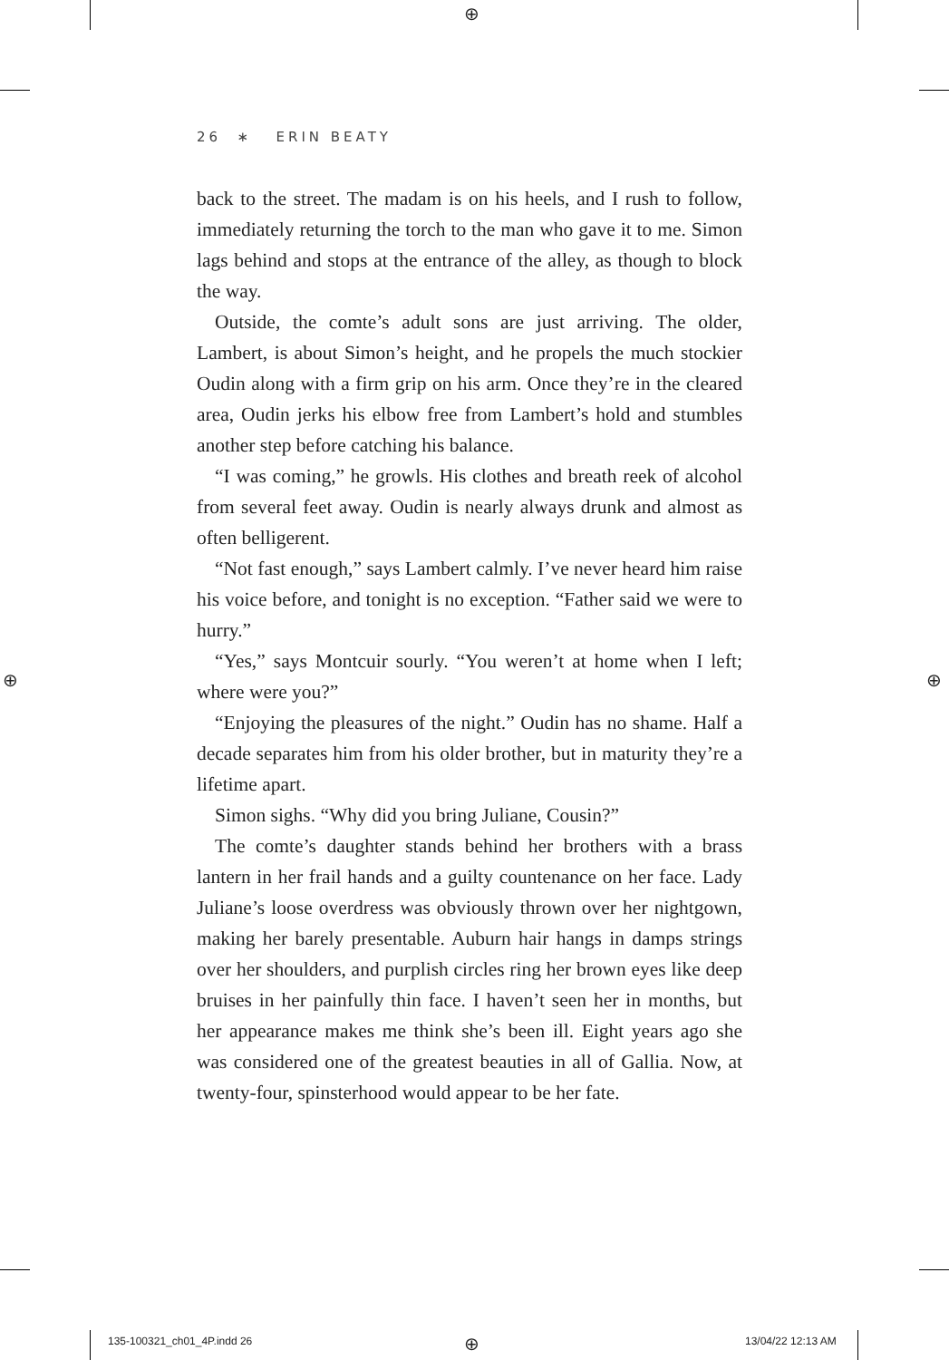⊕
⊕ ⊕
26 ∗ ERIN BEATY
back to the street. The madam is on his heels, and I rush to fol­low, immediately returning the torch to the man who gave it to me. Simon lags behind and stops at the entrance of the alley, as though to block the way.
Outside, the comte’s adult sons are just arriving. The older, Lambert, is about Simon’s height, and he propels the much stockier Oudin along with a firm grip on his arm. Once they’re in the cleared area, Oudin jerks his elbow free from Lambert’s hold and stumbles another step before catching his balance.
“I was coming,” he growls. His clothes and breath reek of alcohol from several feet away. Oudin is nearly always drunk and almost as often belligerent.
“Not fast enough,” says Lambert calmly. I’ve never heard him raise his voice before, and tonight is no exception. “Father said we were to hurry.”
“Yes,” says Montcuir sourly. “You weren’t at home when I left; where were you?”
“Enjoying the pleasures of the night.” Oudin has no shame. Half a decade separates him from his older brother, but in matu­rity they’re a lifetime apart.
Simon sighs. “Why did you bring Juliane, Cousin?”
The comte’s daughter stands behind her brothers with a brass lantern in her frail hands and a guilty countenance on her face. Lady Juliane’s loose overdress was obviously thrown over her nightgown, making her barely presentable. Auburn hair hangs in damps strings over her shoulders, and purplish circles ring her brown eyes like deep bruises in her painfully thin face. I haven’t seen her in months, but her appearance makes me think she’s been ill. Eight years ago she was considered one of the great­est beauties in all of Gallia. Now, at twenty-four, spinsterhood would appear to be her fate.
135-100321_ch01_4P.indd 26 ⊕ 13/04/22 12:13 AM